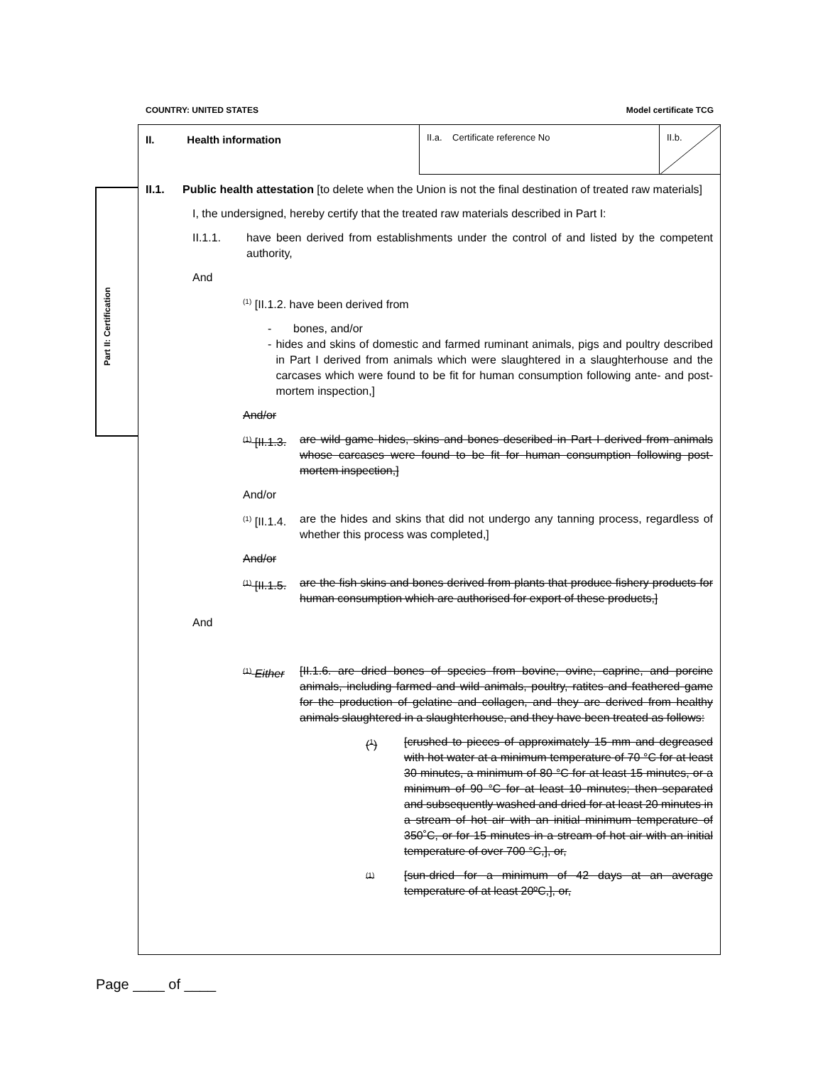COUNTRY: UNITED STATES Model certificate TCG
Part II: Certification
II. Health information
II.a. Certificate reference No II.b.
II.1. Public health attestation [to delete when the Union is not the final destination of treated raw materials]
I, the undersigned, hereby certify that the treated raw materials described in Part I:
II.1.1. have been derived from establishments under the control of and listed by the competent authority,
And
<sup>(1)</sup> [II.1.2. have been derived from
- bones, and/or
- hides and skins of domestic and farmed ruminant animals, pigs and poultry described in Part I derived from animals which were slaughtered in a slaughterhouse and the carcases which were found to be fit for human consumption following ante- and post-mortem inspection,]
And/or
<sup>(1)</sup> [II.1.3. are wild game hides, skins and bones described in Part I derived from animals whose carcases were found to be fit for human consumption following post-mortem inspection,]
And/or
<sup>(1)</sup> [II.1.4.
are the hides and skins that did not undergo any tanning process, regardless of whether this process was completed,]
And/or
<sup>(1)</sup> [II.1.5. are the fish skins and bones derived from plants that produce fishery products for human consumption which are authorised for export of these products,]
And
<sup>(1)</sup> Either [II.1.6. are dried bones of species from bovine, ovine, caprine, and porcine animals, including farmed and wild animals, poultry, ratites and feathered game for the production of gelatine and collagen, and they are derived from healthy animals slaughtered in a slaughterhouse, and they have been treated as follows:
(<sup>1</sup>) [crushed to pieces of approximately 15 mm and degreased with hot water at a minimum temperature of 70 °C for at least 30 minutes, a minimum of 80 °C for at least 15 minutes, or a minimum of 90 °C for at least 10 minutes; then separated and subsequently washed and dried for at least 20 minutes in a stream of hot air with an initial minimum temperature of 350˚C, or for 15 minutes in a stream of hot air with an initial temperature of over 700 °C,], or,
<sup>(1)</sup> [sun-dried for a minimum of 42 days at an average temperature of at least 20ºC,], or,
Page ____ of ____